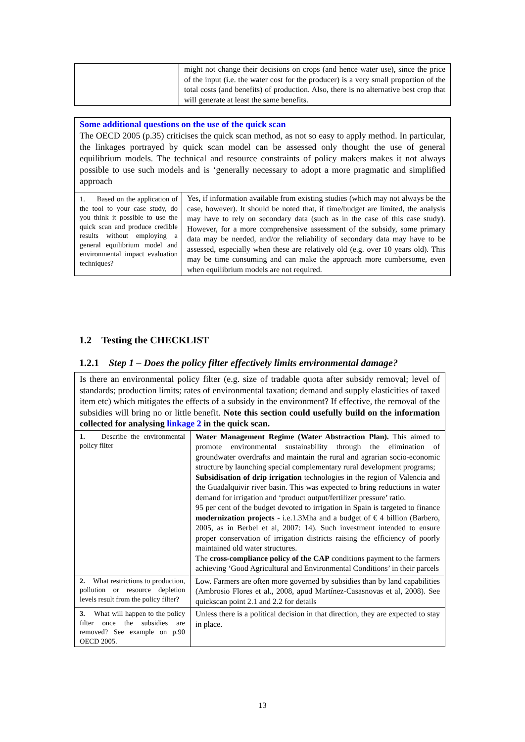| | might not change their decisions on crops (and hence water use), since the price of the input (i.e. the water cost for the producer) is a very small proportion of the total costs (and benefits) of production. Also, there is no alternative best crop that will generate at least the same benefits. |
Some additional questions on the use of the quick scan
The OECD 2005 (p.35) criticises the quick scan method, as not so easy to apply method. In particular, the linkages portrayed by quick scan model can be assessed only thought the use of general equilibrium models. The technical and resource constraints of policy makers makes it not always possible to use such models and is ‘generally necessary to adopt a more pragmatic and simplified approach
| 1. Based on the application of the tool to your case study, do you think it possible to use the quick scan and produce credible results without employing a general equilibrium model and environmental impact evaluation techniques? | Yes, if information available from existing studies (which may not always be the case, however). It should be noted that, if time/budget are limited, the analysis may have to rely on secondary data (such as in the case of this case study). However, for a more comprehensive assessment of the subsidy, some primary data may be needed, and/or the reliability of secondary data may have to be assessed, especially when these are relatively old (e.g. over 10 years old). This may be time consuming and can make the approach more cumbersome, even when equilibrium models are not required. |
1.2 Testing the CHECKLIST
1.2.1 Step 1 – Does the policy filter effectively limits environmental damage?
| Is there an environmental policy filter (e.g. size of tradable quota after subsidy removal; level of standards; production limits; rates of environmental taxation; demand and supply elasticities of taxed item etc) which mitigates the effects of a subsidy in the environment? If effective, the removal of the subsidies will bring no or little benefit. Note this section could usefully build on the information collected for analysing linkage 2 in the quick scan. | |
| 1. Describe the environmental policy filter | Water Management Regime (Water Abstraction Plan). This aimed to promote environmental sustainability through the elimination of groundwater overdrafts and maintain the rural and agrarian socio-economic structure by launching special complementary rural development programs; Subsidisation of drip irrigation technologies in the region of Valencia and the Guadalquivir river basin. This was expected to bring reductions in water demand for irrigation and ‘product output/fertilizer pressure’ ratio. 95 per cent of the budget devoted to irrigation in Spain is targeted to finance modernization projects - i.e.1.3Mha and a budget of € 4 billion (Barbero, 2005, as in Berbel et al, 2007: 14). Such investment intended to ensure proper conservation of irrigation districts raising the efficiency of poorly maintained old water structures. The cross-compliance policy of the CAP conditions payment to the farmers achieving ‘Good Agricultural and Environmental Conditions’ in their parcels |
| 2. What restrictions to production, pollution or resource depletion levels result from the policy filter? | Low. Farmers are often more governed by subsidies than by land capabilities (Ambrosio Flores et al., 2008, apud Martínez-Casasnovas et al, 2008). See quickscan point 2.1 and 2.2 for details |
| 3. What will happen to the policy filter once the subsidies are removed? See example on p.90 OECD 2005. | Unless there is a political decision in that direction, they are expected to stay in place. |
13